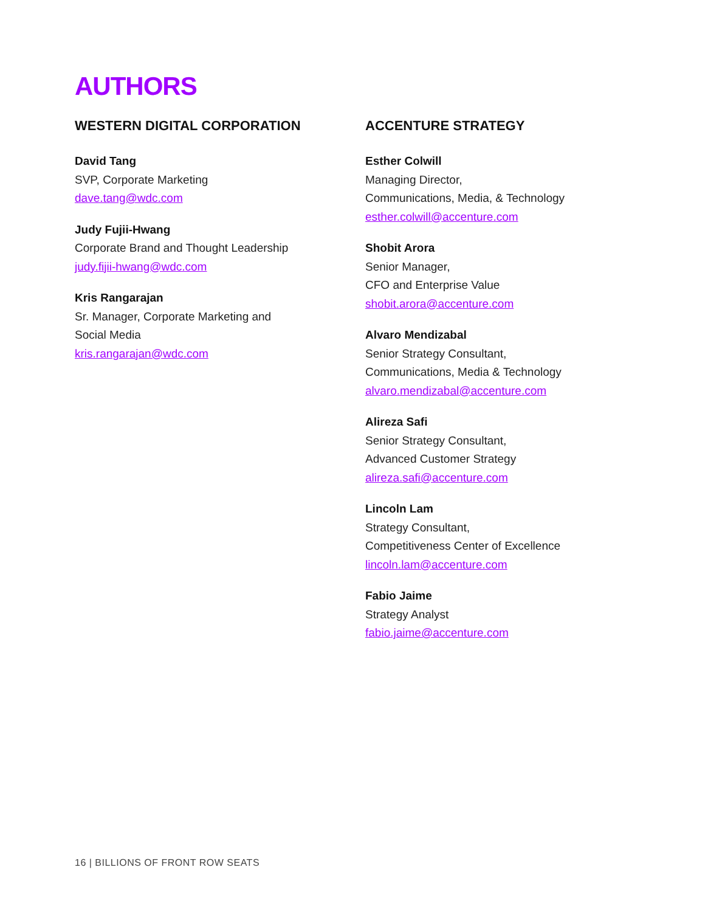AUTHORS
WESTERN DIGITAL CORPORATION
David Tang
SVP, Corporate Marketing
dave.tang@wdc.com
Judy Fujii-Hwang
Corporate Brand and Thought Leadership
judy.fijii-hwang@wdc.com
Kris Rangarajan
Sr. Manager, Corporate Marketing and
Social Media
kris.rangarajan@wdc.com
ACCENTURE STRATEGY
Esther Colwill
Managing Director,
Communications, Media, & Technology
esther.colwill@accenture.com
Shobit Arora
Senior Manager,
CFO and Enterprise Value
shobit.arora@accenture.com
Alvaro Mendizabal
Senior Strategy Consultant,
Communications, Media & Technology
alvaro.mendizabal@accenture.com
Alireza Safi
Senior Strategy Consultant,
Advanced Customer Strategy
alireza.safi@accenture.com
Lincoln Lam
Strategy Consultant,
Competitiveness Center of Excellence
lincoln.lam@accenture.com
Fabio Jaime
Strategy Analyst
fabio.jaime@accenture.com
16 | BILLIONS OF FRONT ROW SEATS